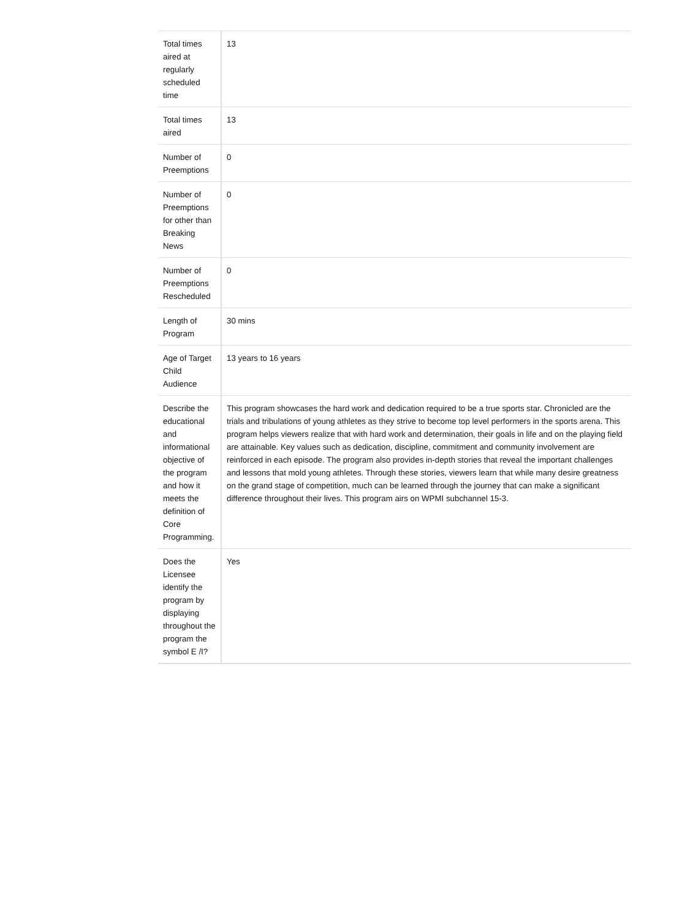| Total times aired at regularly scheduled time | 13 |
| Total times aired | 13 |
| Number of Preemptions | 0 |
| Number of Preemptions for other than Breaking News | 0 |
| Number of Preemptions Rescheduled | 0 |
| Length of Program | 30 mins |
| Age of Target Child Audience | 13 years to 16 years |
| Describe the educational and informational objective of the program and how it meets the definition of Core Programming. | This program showcases the hard work and dedication required to be a true sports star. Chronicled are the trials and tribulations of young athletes as they strive to become top level performers in the sports arena. This program helps viewers realize that with hard work and determination, their goals in life and on the playing field are attainable. Key values such as dedication, discipline, commitment and community involvement are reinforced in each episode. The program also provides in-depth stories that reveal the important challenges and lessons that mold young athletes. Through these stories, viewers learn that while many desire greatness on the grand stage of competition, much can be learned through the journey that can make a significant difference throughout their lives. This program airs on WPMI subchannel 15-3. |
| Does the Licensee identify the program by displaying throughout the program the symbol E /I? | Yes |